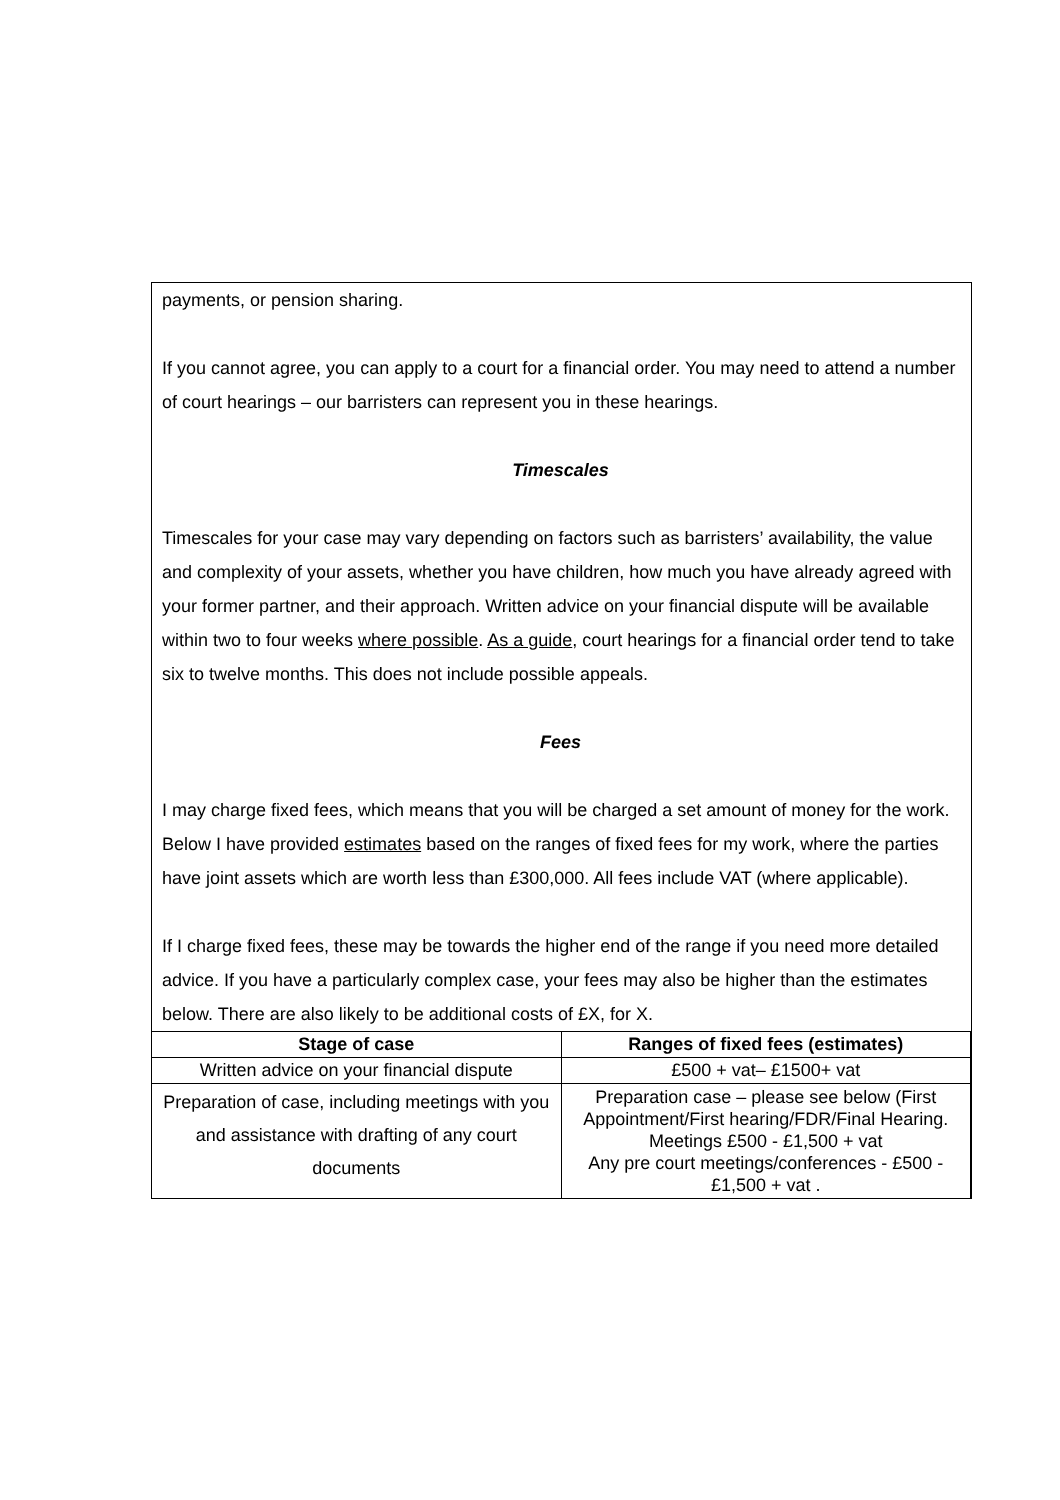payments, or pension sharing.
If you cannot agree, you can apply to a court for a financial order. You may need to attend a number of court hearings – our barristers can represent you in these hearings.
Timescales
Timescales for your case may vary depending on factors such as barristers’ availability, the value and complexity of your assets, whether you have children, how much you have already agreed with your former partner, and their approach. Written advice on your financial dispute will be available within two to four weeks where possible. As a guide, court hearings for a financial order tend to take six to twelve months. This does not include possible appeals.
Fees
I may charge fixed fees, which means that you will be charged a set amount of money for the work. Below I have provided estimates based on the ranges of fixed fees for my work, where the parties have joint assets which are worth less than £300,000. All fees include VAT (where applicable).
If I charge fixed fees, these may be towards the higher end of the range if you need more detailed advice. If you have a particularly complex case, your fees may also be higher than the estimates below. There are also likely to be additional costs of £X, for X.
| Stage of case | Ranges of fixed fees (estimates) |
| --- | --- |
| Written advice on your financial dispute | £500 + vat– £1500+ vat |
| Preparation of case, including meetings with you and assistance with drafting of any court documents | Preparation case – please see below (First Appointment/First hearing/FDR/Final Hearing. Meetings £500 - £1,500 + vat Any pre court meetings/conferences - £500 - £1,500 + vat . |